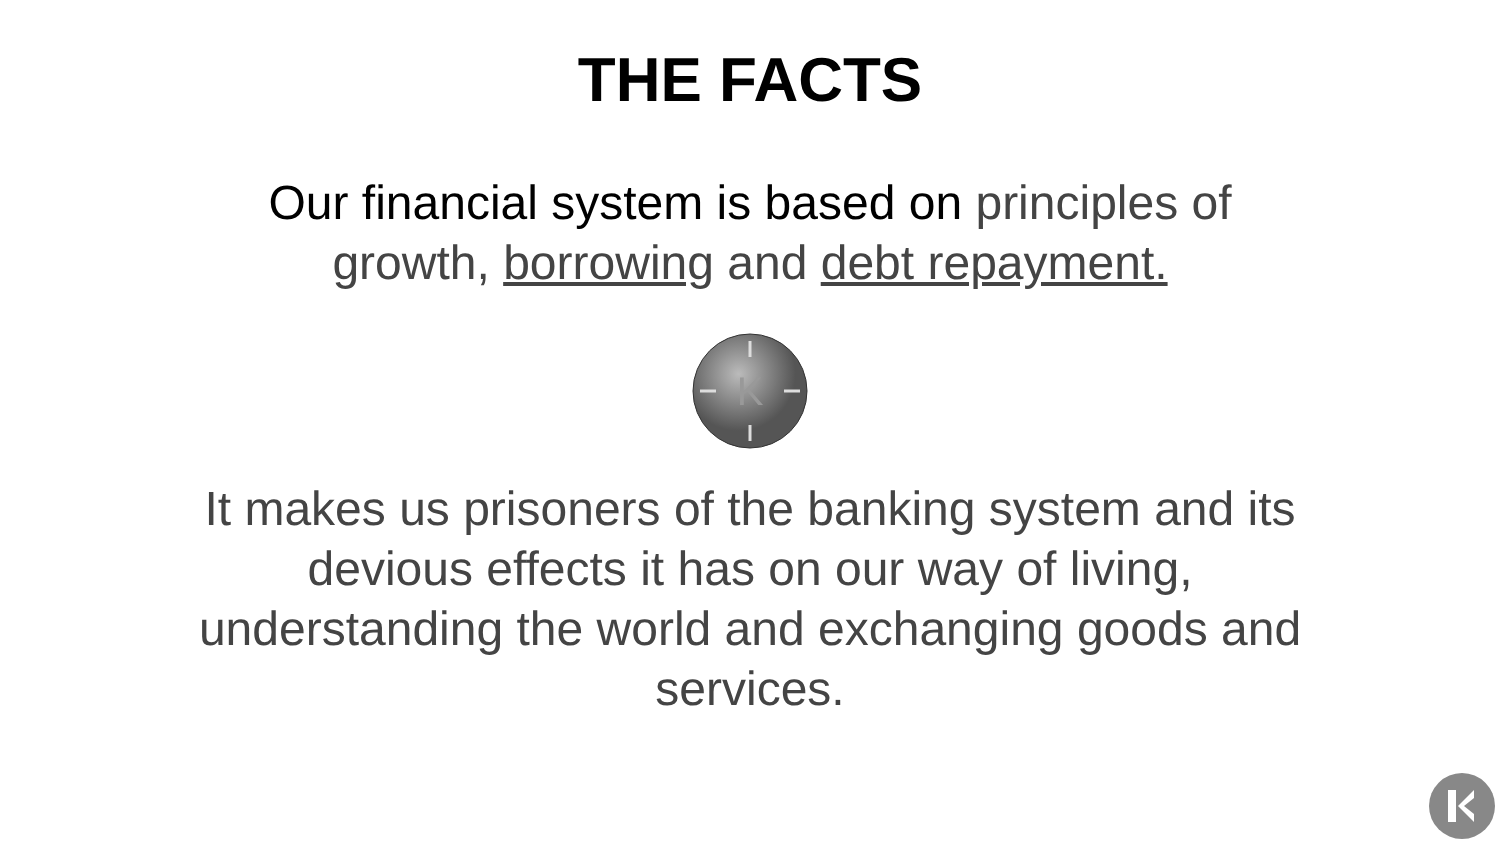THE FACTS
Our financial system is based on principles of growth, borrowing and debt repayment.
K
It makes us prisoners of the banking system and its devious effects it has on our way of living, understanding the world and exchanging goods and services.